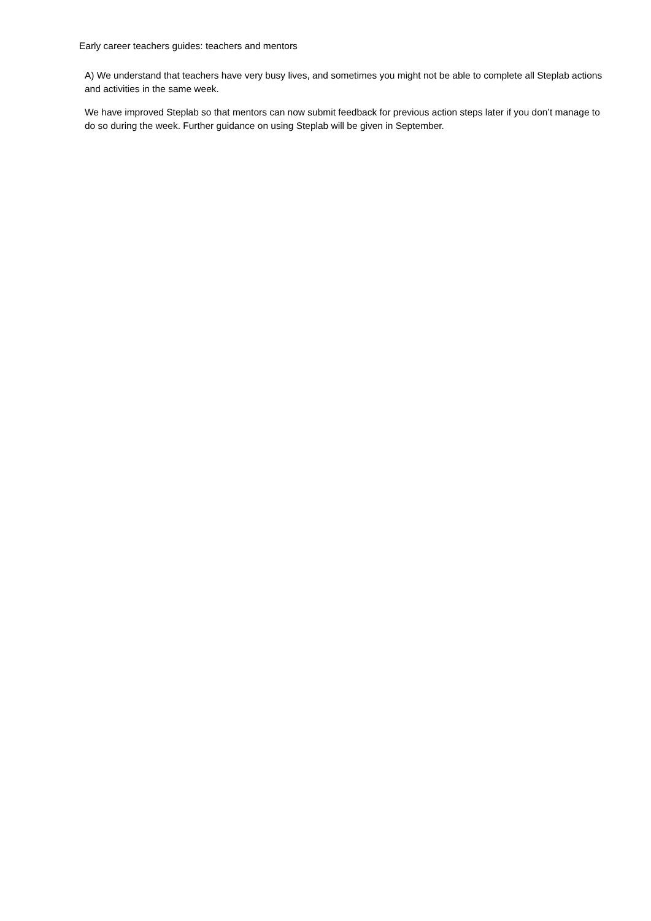Early career teachers guides: teachers and mentors
A) We understand that teachers have very busy lives, and sometimes you might not be able to complete all Steplab actions and activities in the same week.
We have improved Steplab so that mentors can now submit feedback for previous action steps later if you don’t manage to do so during the week. Further guidance on using Steplab will be given in September.